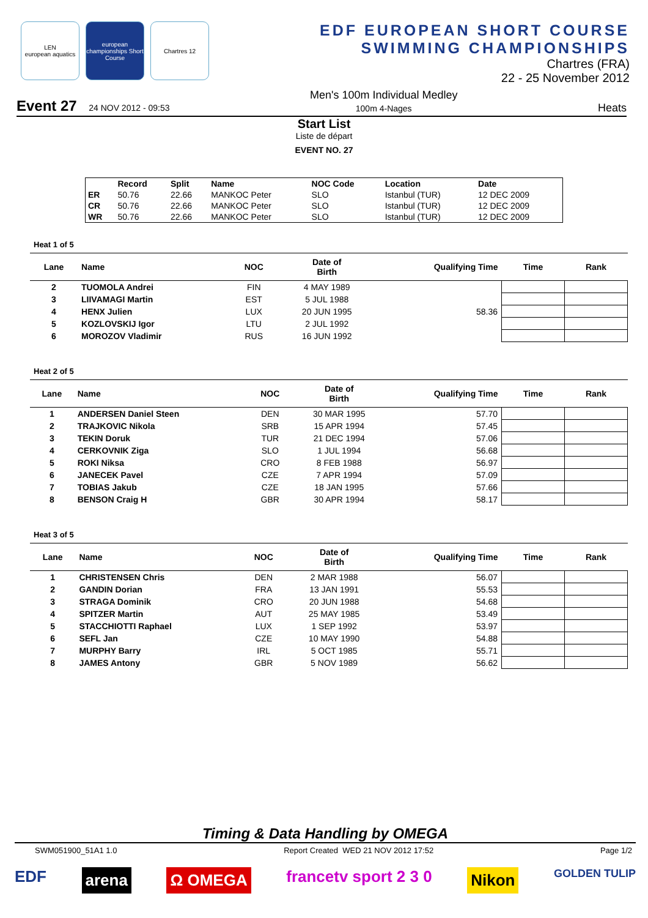LEN
european aquatics
european championships Short Course
Chartres 12
EDF EUROPEAN SHORT COURSE
SWIMMING CHAMPIONSHIPS
Chartres (FRA)
22 - 25 November 2012
Event 27 24 NOV 2012 - 09:53 Men's 100m Individual Medley
100m 4-Nages Heats
Start List
Liste de départ
EVENT NO. 27
| | Record | Split | Name | NOC Code | Location | Date |
| --- | --- | --- | --- | --- | --- | --- |
| ER | 50.76 | 22.66 | MANKOC Peter | SLO | Istanbul (TUR) | 12 DEC 2009 |
| CR | 50.76 | 22.66 | MANKOC Peter | SLO | Istanbul (TUR) | 12 DEC 2009 |
| WR | 50.76 | 22.66 | MANKOC Peter | SLO | Istanbul (TUR) | 12 DEC 2009 |
Heat 1 of 5
| Lane | Name | NOC | Date of Birth | Qualifying Time | Time | Rank |
| --- | --- | --- | --- | --- | --- | --- |
| 2 | TUOMOLA Andrei | FIN | 4 MAY 1989 | | | |
| 3 | LIIVAMAGI Martin | EST | 5 JUL 1988 | | | |
| 4 | HENX Julien | LUX | 20 JUN 1995 | 58.36 | | |
| 5 | KOZLOVSKIJ Igor | LTU | 2 JUL 1992 | | | |
| 6 | MOROZOV Vladimir | RUS | 16 JUN 1992 | | | |
Heat 2 of 5
| Lane | Name | NOC | Date of Birth | Qualifying Time | Time | Rank |
| --- | --- | --- | --- | --- | --- | --- |
| 1 | ANDERSEN Daniel Steen | DEN | 30 MAR 1995 | 57.70 | | |
| 2 | TRAJKOVIC Nikola | SRB | 15 APR 1994 | 57.45 | | |
| 3 | TEKIN Doruk | TUR | 21 DEC 1994 | 57.06 | | |
| 4 | CERKOVNIK Ziga | SLO | 1 JUL 1994 | 56.68 | | |
| 5 | ROKI Niksa | CRO | 8 FEB 1988 | 56.97 | | |
| 6 | JANECEK Pavel | CZE | 7 APR 1994 | 57.09 | | |
| 7 | TOBIAS Jakub | CZE | 18 JAN 1995 | 57.66 | | |
| 8 | BENSON Craig H | GBR | 30 APR 1994 | 58.17 | | |
Heat 3 of 5
| Lane | Name | NOC | Date of Birth | Qualifying Time | Time | Rank |
| --- | --- | --- | --- | --- | --- | --- |
| 1 | CHRISTENSEN Chris | DEN | 2 MAR 1988 | 56.07 | | |
| 2 | GANDIN Dorian | FRA | 13 JAN 1991 | 55.53 | | |
| 3 | STRAGA Dominik | CRO | 20 JUN 1988 | 54.68 | | |
| 4 | SPITZER Martin | AUT | 25 MAY 1985 | 53.49 | | |
| 5 | STACCHIOTTI Raphael | LUX | 1 SEP 1992 | 53.97 | | |
| 6 | SEFL Jan | CZE | 10 MAY 1990 | 54.88 | | |
| 7 | MURPHY Barry | IRL | 5 OCT 1985 | 55.71 | | |
| 8 | JAMES Antony | GBR | 5 NOV 1989 | 56.62 | | |
Timing & Data Handling by OMEGA
SWM051900_51A1 1.0 Report Created WED 21 NOV 2012 17:52 Page 1/2
EDF arena Ω OMEGA francetv sport 2 3 0 Nikon GOLDEN TULIP